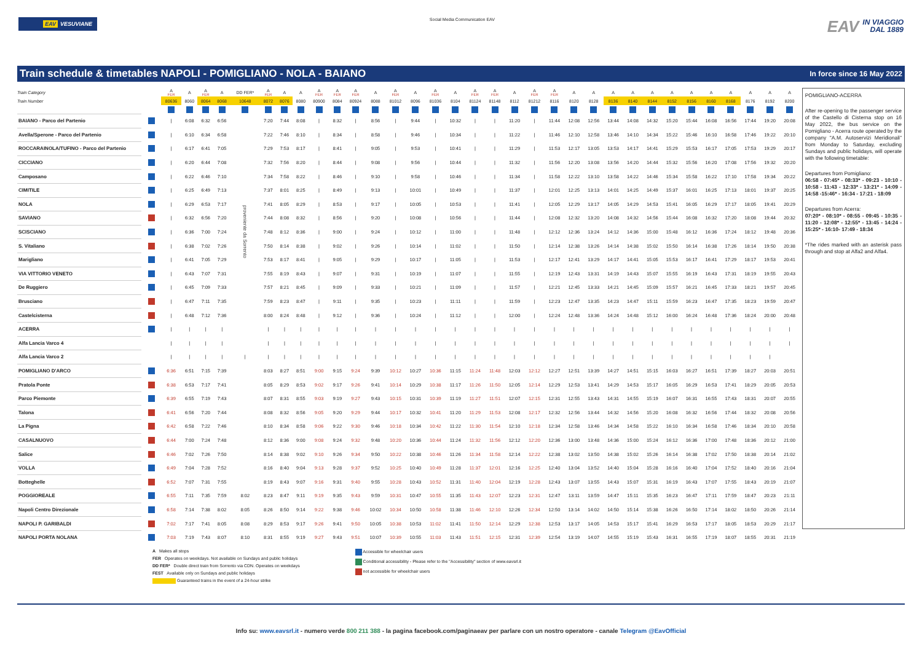EAV VESUVIANE
Social Media Communication EAV
EAV IN VIAGGIO
DAL 1889
Train schedule & timetables NAPOLI - POMIGLIANO - NOLA - BAIANO
In force since 16 May 2022
| Train Category | | A FER | A | A FER | A | DD FER* | A FER | A | A | A FER | A FER | A FER | A | A FER | A | A FER | A | A FER | A FER | A | A FER | A FER | A | A | A | A | A | A | A | A | A | A | A | A |
| --- | --- | --- | --- | --- | --- | --- | --- | --- | --- | --- | --- | --- | --- | --- | --- | --- | --- | --- | --- | --- | --- | --- | --- | --- | --- | --- | --- | --- | --- | --- | --- | --- | --- | --- |
| Train Number | | 80636 | 8060 | 8064 | 8068 | 10648 | 8072 | 8076 | 8080 | 80900 | 8084 | 80924 | 8088 | 81012 | 8096 | 81036 | 8104 | 81124 | 81148 | 8112 | 81212 | 8116 | 8120 | 8128 | 8136 | 8140 | 8144 | 8152 | 8156 | 8160 | 8168 | 8176 | 8192 | 8200 |
| BAIANO - Parco del Partenio | | / | 6:08 | 6:32 | 6:56 | proveniente da Sorrento | 7:20 | 7:44 | 8:08 | / | 8:32 | / | 8:56 | / | 9:44 | / | 10:32 | / | / | 11:20 | / | 11:44 | 12:08 | 12:56 | 13:44 | 14:08 | 14:32 | 15:20 | 15:44 | 16:08 | 16:56 | 17:44 | 19:20 | 20:08 |
| Avella/Sperone - Parco del Partenio | | / | 6:10 | 6:34 | 6:58 | | 7:22 | 7:46 | 8:10 | / | 8:34 | / | 8:58 | / | 9:46 | / | 10:34 | / | / | 11:22 | / | 11:46 | 12:10 | 12:58 | 13:46 | 14:10 | 14:34 | 15:22 | 15:46 | 16:10 | 16:58 | 17:46 | 19:22 | 20:10 |
| ROCCARAINOLA/TUFINO - Parco del Partenio | | / | 6:17 | 6:41 | 7:05 | | 7:29 | 7:53 | 8:17 | / | 8:41 | / | 9:05 | / | 9:53 | / | 10:41 | / | / | 11:29 | / | 11:53 | 12:17 | 13:05 | 13:53 | 14:17 | 14:41 | 15:29 | 15:53 | 16:17 | 17:05 | 17:53 | 19:29 | 20:17 |
| CICCIANO | | / | 6:20 | 6:44 | 7:08 | | 7:32 | 7:56 | 8:20 | / | 8:44 | / | 9:08 | / | 9:56 | / | 10:44 | / | / | 11:32 | / | 11:56 | 12:20 | 13:08 | 13:56 | 14:20 | 14:44 | 15:32 | 15:56 | 16:20 | 17:08 | 17:56 | 19:32 | 20:20 |
| Camposano | | / | 6:22 | 6:46 | 7:10 | | 7:34 | 7:58 | 8:22 | / | 8:46 | / | 9:10 | / | 9:58 | / | 10:46 | / | / | 11:34 | / | 11:58 | 12:22 | 13:10 | 13:58 | 14:22 | 14:46 | 15:34 | 15:58 | 16:22 | 17:10 | 17:58 | 19:34 | 20:22 |
| CIMITILE | | / | 6:25 | 6:49 | 7:13 | | 7:37 | 8:01 | 8:25 | / | 8:49 | / | 9:13 | / | 10:01 | / | 10:49 | / | / | 11:37 | / | 12:01 | 12:25 | 13:13 | 14:01 | 14:25 | 14:49 | 15:37 | 16:01 | 16:25 | 17:13 | 18:01 | 19:37 | 20:25 |
| NOLA | | / | 6:29 | 6:53 | 7:17 | | 7:41 | 8:05 | 8:29 | / | 8:53 | / | 9:17 | / | 10:05 | / | 10:53 | / | / | 11:41 | / | 12:05 | 12:29 | 13:17 | 14:05 | 14:29 | 14:53 | 15:41 | 16:05 | 16:29 | 17:17 | 18:05 | 19:41 | 20:29 |
| SAVIANO | | / | 6:32 | 6:56 | 7:20 | | 7:44 | 8:08 | 8:32 | / | 8:56 | / | 9:20 | / | 10:08 | / | 10:56 | / | / | 11:44 | / | 12:08 | 12:32 | 13:20 | 14:08 | 14:32 | 14:56 | 15:44 | 16:08 | 16:32 | 17:20 | 18:08 | 19:44 | 20:32 |
| SCISCIANO | | / | 6:36 | 7:00 | 7:24 | | 7:48 | 8:12 | 8:36 | / | 9:00 | / | 9:24 | / | 10:12 | / | 11:00 | / | / | 11:48 | / | 12:12 | 12:36 | 13:24 | 14:12 | 14:36 | 15:00 | 15:48 | 16:12 | 16:36 | 17:24 | 18:12 | 19:48 | 20:36 |
| S. Vitaliano | | / | 6:38 | 7:02 | 7:26 | | 7:50 | 8:14 | 8:38 | / | 9:02 | / | 9:26 | / | 10:14 | / | 11:02 | / | / | 11:50 | / | 12:14 | 12:38 | 13:26 | 14:14 | 14:38 | 15:02 | 15:50 | 16:14 | 16:38 | 17:26 | 18:14 | 19:50 | 20:38 |
| Marigliano | | / | 6:41 | 7:05 | 7:29 | | 7:53 | 8:17 | 8:41 | / | 9:05 | / | 9:29 | / | 10:17 | / | 11:05 | / | / | 11:53 | / | 12:17 | 12:41 | 13:29 | 14:17 | 14:41 | 15:05 | 15:53 | 16:17 | 16:41 | 17:29 | 18:17 | 19:53 | 20:41 |
| VIA VITTORIO VENETO | | / | 6:43 | 7:07 | 7:31 | | 7:55 | 8:19 | 8:43 | / | 9:07 | / | 9:31 | / | 10:19 | / | 11:07 | / | / | 11:55 | / | 12:19 | 12:43 | 13:31 | 14:19 | 14:43 | 15:07 | 15:55 | 16:19 | 16:43 | 17:31 | 18:19 | 19:55 | 20:43 |
| De Ruggiero | | / | 6:45 | 7:09 | 7:33 | | 7:57 | 8:21 | 8:45 | / | 9:09 | / | 9:33 | / | 10:21 | / | 11:09 | / | / | 11:57 | / | 12:21 | 12:45 | 13:33 | 14:21 | 14:45 | 15:09 | 15:57 | 16:21 | 16:45 | 17:33 | 18:21 | 19:57 | 20:45 |
| Brusciano | | / | 6:47 | 7:11 | 7:35 | | 7:59 | 8:23 | 8:47 | / | 9:11 | / | 9:35 | / | 10:23 | / | 11:11 | / | / | 11:59 | / | 12:23 | 12:47 | 13:35 | 14:23 | 14:47 | 15:11 | 15:59 | 16:23 | 16:47 | 17:35 | 18:23 | 19:59 | 20:47 |
| Castelcisterna | | / | 6:48 | 7:12 | 7:36 | | 8:00 | 8:24 | 8:48 | / | 9:12 | / | 9:36 | / | 10:24 | / | 11:12 | / | / | 12:00 | / | 12:24 | 12:48 | 13:36 | 14:24 | 14:48 | 15:12 | 16:00 | 16:24 | 16:48 | 17:36 | 18:24 | 20:00 | 20:48 |
| ACERRA | | / | / | / | / | | / | / | / | / | / | / | / | / | / | / | / | / | / | / | / | / | / | / | / | / | / | / | / | / | / | / | / | / |
| Alfa Lancia Varco 4 | | / | / | / | / | | / | / | / | / | / | / | / | / | / | / | / | / | / | / | / | / | / | / | / | / | / | / | / | / | / | / | / | / |
| Alfa Lancia Varco 2 | | / | / | / | / | / | / | / | / | / | / | / | / | / | / | / | / | / | / | / | / | / | / | / | / | / | / | / | / | / | / | / | / | |
| POMIGLIANO D'ARCO | | 6:36 | 6:51 | 7:15 | 7:39 | | 8:03 | 8:27 | 8:51 | 9:00 | 9:15 | 9:24 | 9:39 | 10:12 | 10:27 | 10:36 | 11:15 | 11:24 | 11:48 | 12:03 | 12:12 | 12:27 | 12:51 | 13:39 | 14:27 | 14:51 | 15:15 | 16:03 | 16:27 | 16:51 | 17:39 | 18:27 | 20:03 | 20:51 |
| Pratola Ponte | | 6:38 | 6:53 | 7:17 | 7:41 | | 8:05 | 8:29 | 8:53 | 9:02 | 9:17 | 9:26 | 9:41 | 10:14 | 10:29 | 10:38 | 11:17 | 11:26 | 11:50 | 12:05 | 12:14 | 12:29 | 12:53 | 13:41 | 14:29 | 14:53 | 15:17 | 16:05 | 16:29 | 16:53 | 17:41 | 18:29 | 20:05 | 20:53 |
| Parco Piemonte | | 6:39 | 6:55 | 7:19 | 7:43 | | 8:07 | 8:31 | 8:55 | 9:03 | 9:19 | 9:27 | 9:43 | 10:15 | 10:31 | 10:39 | 11:19 | 11:27 | 11:51 | 12:07 | 12:15 | 12:31 | 12:55 | 13:43 | 14:31 | 14:55 | 15:19 | 16:07 | 16:31 | 16:55 | 17:43 | 18:31 | 20:07 | 20:55 |
| Talona | | 6:41 | 6:56 | 7:20 | 7:44 | | 8:08 | 8:32 | 8:56 | 9:05 | 9:20 | 9:29 | 9:44 | 10:17 | 10:32 | 10:41 | 11:20 | 11:29 | 11:53 | 12:08 | 12:17 | 12:32 | 12:56 | 13:44 | 14:32 | 14:56 | 15:20 | 16:08 | 16:32 | 16:56 | 17:44 | 18:32 | 20:08 | 20:56 |
| La Pigna | | 6:42 | 6:58 | 7:22 | 7:46 | | 8:10 | 8:34 | 8:58 | 9:06 | 9:22 | 9:30 | 9:46 | 10:18 | 10:34 | 10:42 | 11:22 | 11:30 | 11:54 | 12:10 | 12:18 | 12:34 | 12:58 | 13:46 | 14:34 | 14:58 | 15:22 | 16:10 | 16:34 | 16:58 | 17:46 | 18:34 | 20:10 | 20:58 |
| CASALNUOVO | | 6:44 | 7:00 | 7:24 | 7:48 | | 8:12 | 8:36 | 9:00 | 9:08 | 9:24 | 9:32 | 9:48 | 10:20 | 10:36 | 10:44 | 11:24 | 11:32 | 11:56 | 12:12 | 12:20 | 12:36 | 13:00 | 13:48 | 14:36 | 15:00 | 15:24 | 16:12 | 16:36 | 17:00 | 17:48 | 18:36 | 20:12 | 21:00 |
| Salice | | 6:46 | 7:02 | 7:26 | 7:50 | | 8:14 | 8:38 | 9:02 | 9:10 | 9:26 | 9:34 | 9:50 | 10:22 | 10:38 | 10:46 | 11:26 | 11:34 | 11:58 | 12:14 | 12:22 | 12:38 | 13:02 | 13:50 | 14:38 | 15:02 | 15:26 | 16:14 | 16:38 | 17:02 | 17:50 | 18:38 | 20:14 | 21:02 |
| VOLLA | | 6:49 | 7:04 | 7:28 | 7:52 | | 8:16 | 8:40 | 9:04 | 9:13 | 9:28 | 9:37 | 9:52 | 10:25 | 10:40 | 10:49 | 11:28 | 11:37 | 12:01 | 12:16 | 12:25 | 12:40 | 13:04 | 13:52 | 14:40 | 15:04 | 15:28 | 16:16 | 16:40 | 17:04 | 17:52 | 18:40 | 20:16 | 21:04 |
| Botteghelle | | 6:52 | 7:07 | 7:31 | 7:55 | | 8:19 | 8:43 | 9:07 | 9:16 | 9:31 | 9:40 | 9:55 | 10:28 | 10:43 | 10:52 | 11:31 | 11:40 | 12:04 | 12:19 | 12:28 | 12:43 | 13:07 | 13:55 | 14:43 | 15:07 | 15:31 | 16:19 | 16:43 | 17:07 | 17:55 | 18:43 | 20:19 | 21:07 |
| POGGIOREALE | | 6:55 | 7:11 | 7:35 | 7:59 | 8:02 | 8:23 | 8:47 | 9:11 | 9:19 | 9:35 | 9:43 | 9:59 | 10:31 | 10:47 | 10:55 | 11:35 | 11:43 | 12:07 | 12:23 | 12:31 | 12:47 | 13:11 | 13:59 | 14:47 | 15:11 | 15:35 | 16:23 | 16:47 | 17:11 | 17:59 | 18:47 | 20:23 | 21:11 |
| Napoli Centro Direzionale | | 6:58 | 7:14 | 7:38 | 8:02 | 8:05 | 8:26 | 8:50 | 9:14 | 9:22 | 9:38 | 9:46 | 10:02 | 10:34 | 10:50 | 10:58 | 11:38 | 11:46 | 12:10 | 12:26 | 12:34 | 12:50 | 13:14 | 14:02 | 14:50 | 15:14 | 15:38 | 16:26 | 16:50 | 17:14 | 18:02 | 18:50 | 20:26 | 21:14 |
| NAPOLI P. GARIBALDI | | 7:02 | 7:17 | 7:41 | 8:05 | 8:08 | 8:29 | 8:53 | 9:17 | 9:26 | 9:41 | 9:50 | 10:05 | 10:38 | 10:53 | 11:02 | 11:41 | 11:50 | 12:14 | 12:29 | 12:38 | 12:53 | 13:17 | 14:05 | 14:53 | 15:17 | 15:41 | 16:29 | 16:53 | 17:17 | 18:05 | 18:53 | 20:29 | 21:17 |
| NAPOLI PORTA NOLANA | | 7:03 | 7:19 | 7:43 | 8:07 | 8:10 | 8:31 | 8:55 | 9:19 | 9:27 | 9:43 | 9:51 | 10:07 | 10:39 | 10:55 | 11:03 | 11:43 | 11:51 | 12:15 | 12:31 | 12:39 | 12:54 | 13:19 | 14:07 | 14:55 | 15:19 | 15:43 | 16:31 | 16:55 | 17:19 | 18:07 | 18:55 | 20:31 | 21:19 |
POMIGLIANO-ACERRA
After re-opening to the passenger service of the Castello di Cisterna stop on 16 May 2022, the bus service on the Pomigliano - Acerra route operated by the company "A.M. Autoservizi Meridionali" from Monday to Saturday, excluding Sundays and public holidays, will operate with the following timetable:
Departures from Pomigliano:
06:58 - 07:45* - 08:33* - 09:23 - 10:10 - 10:58 - 11:43 - 12:33* - 13:21* - 14:09 - 14:58 -15:46* - 16:34 - 17:21 - 18:09
Departures from Acerra:
07:20* - 08:10* - 08:55 - 09:45 - 10:35 - 11:20 - 12:08* - 12:55* - 13:45 - 14:24 - 15:25* - 16:10- 17:49 - 18:34
*The rides marked with an asterisk pass through and stop at Alfa2 and Alfa4.
A Makes all stops
FER Operates on weekdays. Not available on Sundays and public holidays
DD FER* Double direct train from Sorrento via CDN. Operates on weekdays
FEST Available only on Sundays and public holidays
Guaranteed trains in the event of a 24-hour strike
Accessible for wheelchair users
Conditional accessibility - Please refer to the "Accessibility" section of www.eavsrl.it
not accessible for wheelchair users
Info su: www.eavsrl.it - numero verde 800 211 388 - la pagina facebook.com/paginaeav per parlare con un nostro operatore - canale Telegram @EavOfficial